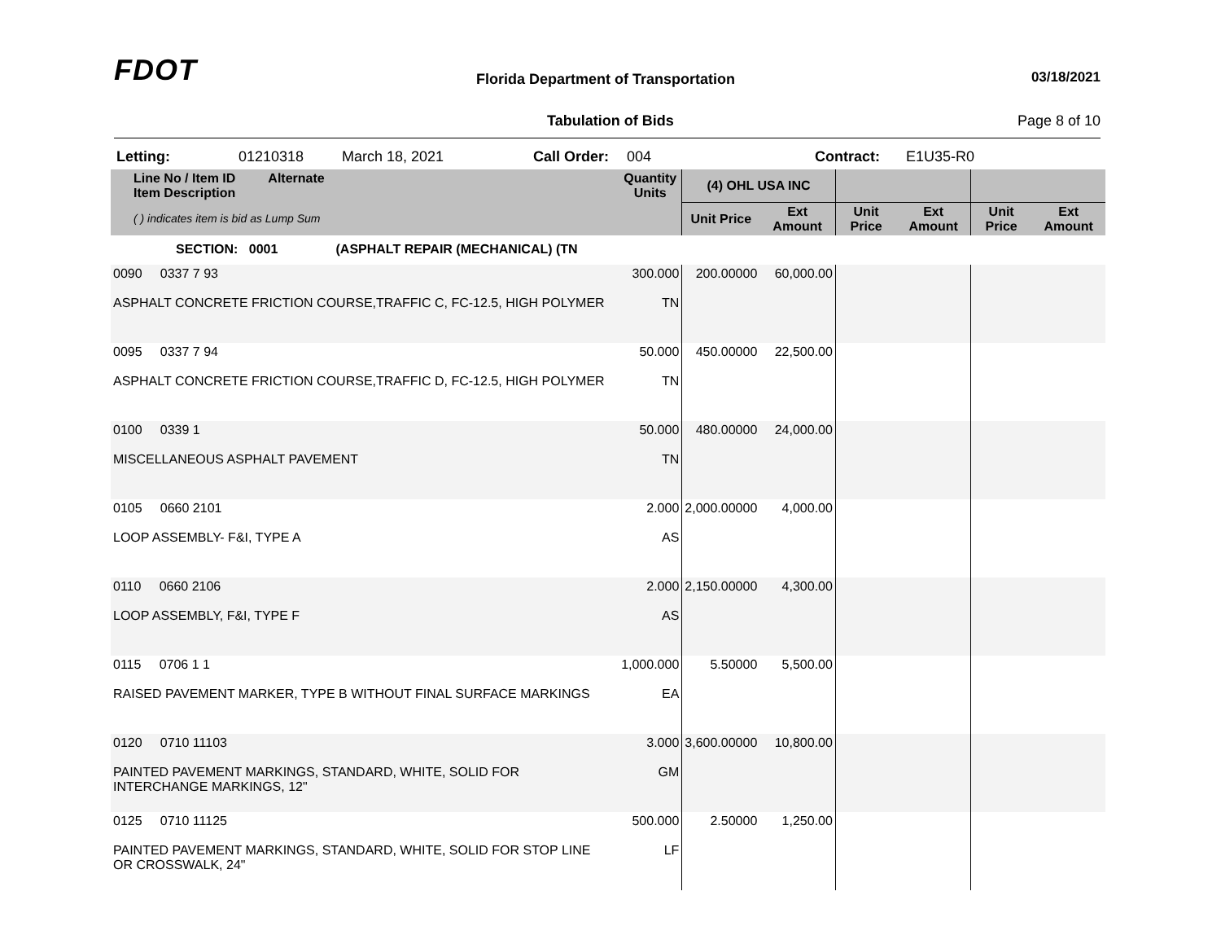FDOT
Florida Department of Transportation
03/18/2021
Tabulation of Bids Page 8 of 10
Letting: 01210318 March 18, 2021 Call Order: 004 Contract: E1U35-R0
| Line No / Item ID Alternate Item Description | | Quantity Units | (4) OHL USA INC | | | | | |
| --- | --- | --- | --- | --- | --- | --- | --- | --- |
| ( ) indicates item is bid as Lump Sum | | | Unit Price | Ext Amount | Unit Price | Ext Amount | Unit Price | Ext Amount |
| SECTION: 0001 (ASPHALT REPAIR (MECHANICAL) (TN | | | | | | | | |
| 0090 0337 7 93 ASPHALT CONCRETE FRICTION COURSE,TRAFFIC C, FC-12.5, HIGH POLYMER | | 300.000 TN | 200.00000 | 60,000.00 | | | | |
| 0095 0337 7 94 ASPHALT CONCRETE FRICTION COURSE,TRAFFIC D, FC-12.5, HIGH POLYMER | | 50.000 TN | 450.00000 | 22,500.00 | | | | |
| 0100 0339 1 MISCELLANEOUS ASPHALT PAVEMENT | | 50.000 TN | 480.00000 | 24,000.00 | | | | |
| 0105 0660 2101 LOOP ASSEMBLY- F&I, TYPE A | | 2.000 AS | 2,000.00000 | 4,000.00 | | | | |
| 0110 0660 2106 LOOP ASSEMBLY, F&I, TYPE F | | 2.000 AS | 2,150.00000 | 4,300.00 | | | | |
| 0115 0706 1 1 RAISED PAVEMENT MARKER, TYPE B WITHOUT FINAL SURFACE MARKINGS | | 1,000.000 EA | 5.50000 | 5,500.00 | | | | |
| 0120 0710 11103 PAINTED PAVEMENT MARKINGS, STANDARD, WHITE, SOLID FOR INTERCHANGE MARKINGS, 12" | | 3.000 GM | 3,600.00000 | 10,800.00 | | | | |
| 0125 0710 11125 PAINTED PAVEMENT MARKINGS, STANDARD, WHITE, SOLID FOR STOP LINE OR CROSSWALK, 24" | | 500.000 LF | 2.50000 | 1,250.00 | | | | |